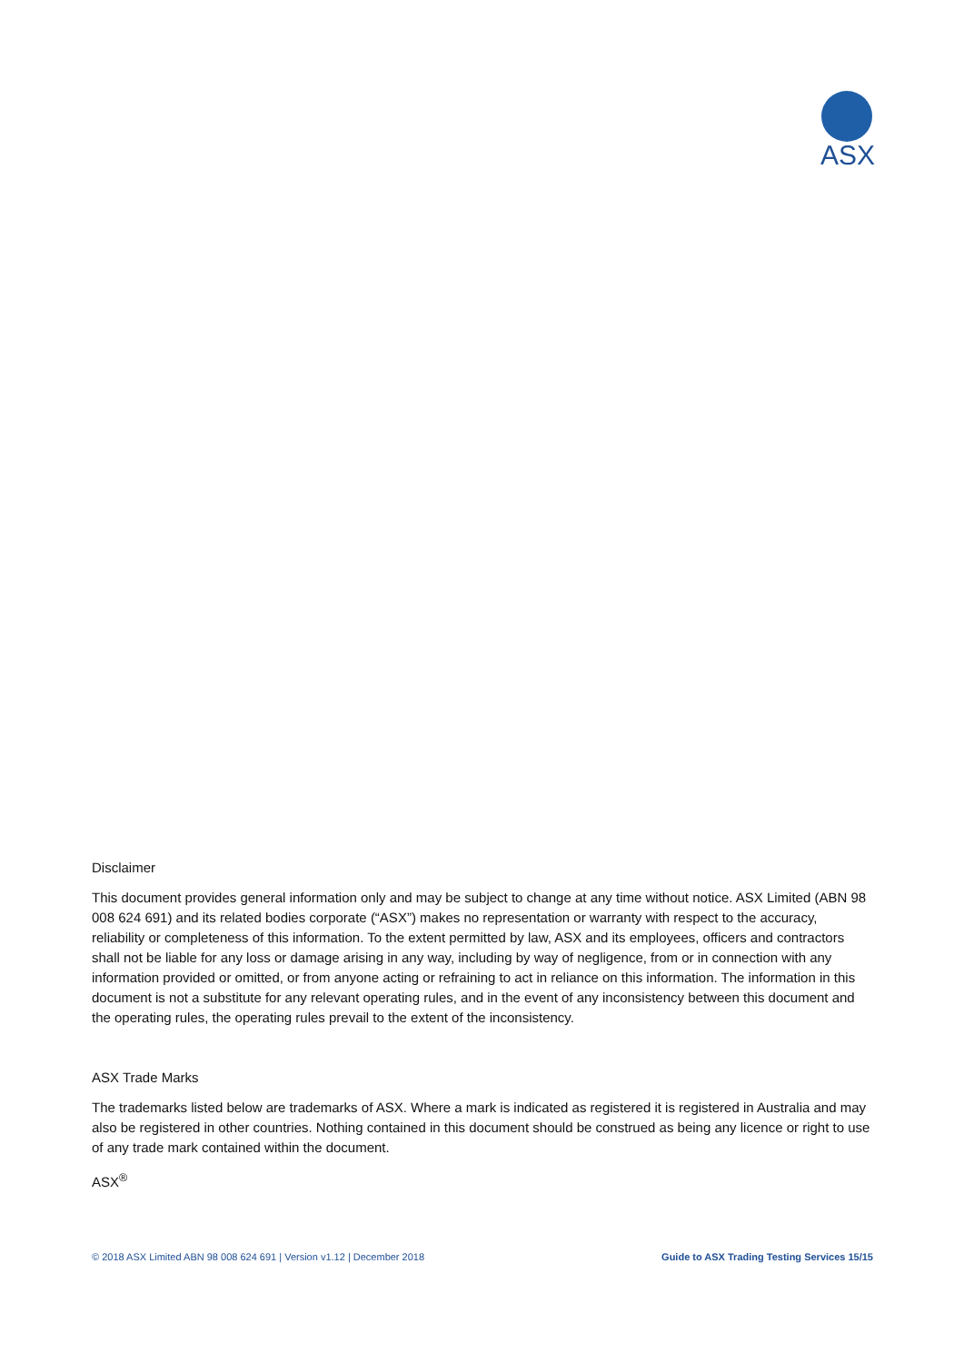ASX
Disclaimer
This document provides general information only and may be subject to change at any time without notice. ASX Limited (ABN 98 008 624 691) and its related bodies corporate (“ASX”) makes no representation or warranty with respect to the accuracy, reliability or completeness of this information. To the extent permitted by law, ASX and its employees, officers and contractors shall not be liable for any loss or damage arising in any way, including by way of negligence, from or in connection with any information provided or omitted, or from anyone acting or refraining to act in reliance on this information. The information in this document is not a substitute for any relevant operating rules, and in the event of any inconsistency between this document and the operating rules, the operating rules prevail to the extent of the inconsistency.
ASX Trade Marks
The trademarks listed below are trademarks of ASX. Where a mark is indicated as registered it is registered in Australia and may also be registered in other countries. Nothing contained in this document should be construed as being any licence or right to use of any trade mark contained within the document.
ASX<sup>®</sup>
© 2018 ASX Limited ABN 98 008 624 691 | Version v1.12 | December 2018 Guide to ASX Trading Testing Services 15/15